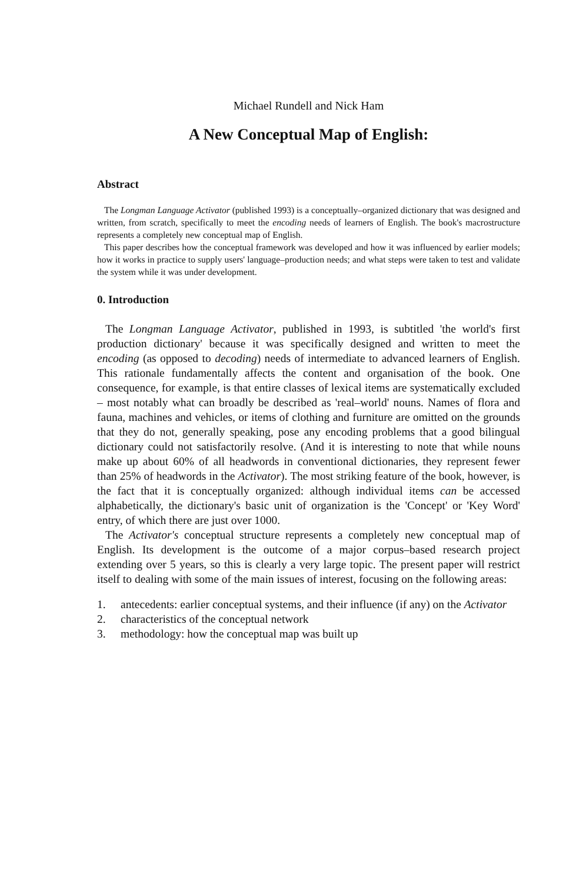Michael Rundell and Nick Ham
A New Conceptual Map of English:
Abstract
The Longman Language Activator (published 1993) is a conceptually–organized dictionary that was designed and written, from scratch, specifically to meet the encoding needs of learners of English. The book's macrostructure represents a completely new conceptual map of English.
This paper describes how the conceptual framework was developed and how it was influenced by earlier models; how it works in practice to supply users' language–production needs; and what steps were taken to test and validate the system while it was under development.
0. Introduction
The Longman Language Activator, published in 1993, is subtitled 'the world's first production dictionary' because it was specifically designed and written to meet the encoding (as opposed to decoding) needs of intermediate to advanced learners of English. This rationale fundamentally affects the content and organisation of the book. One consequence, for example, is that entire classes of lexical items are systematically excluded – most notably what can broadly be described as 'real–world' nouns. Names of flora and fauna, machines and vehicles, or items of clothing and furniture are omitted on the grounds that they do not, generally speaking, pose any encoding problems that a good bilingual dictionary could not satisfactorily resolve. (And it is interesting to note that while nouns make up about 60% of all headwords in conventional dictionaries, they represent fewer than 25% of headwords in the Activator). The most striking feature of the book, however, is the fact that it is conceptually organized: although individual items can be accessed alphabetically, the dictionary's basic unit of organization is the 'Concept' or 'Key Word' entry, of which there are just over 1000.
The Activator's conceptual structure represents a completely new conceptual map of English. Its development is the outcome of a major corpus–based research project extending over 5 years, so this is clearly a very large topic. The present paper will restrict itself to dealing with some of the main issues of interest, focusing on the following areas:
1. antecedents: earlier conceptual systems, and their influence (if any) on the Activator
2. characteristics of the conceptual network
3. methodology: how the conceptual map was built up